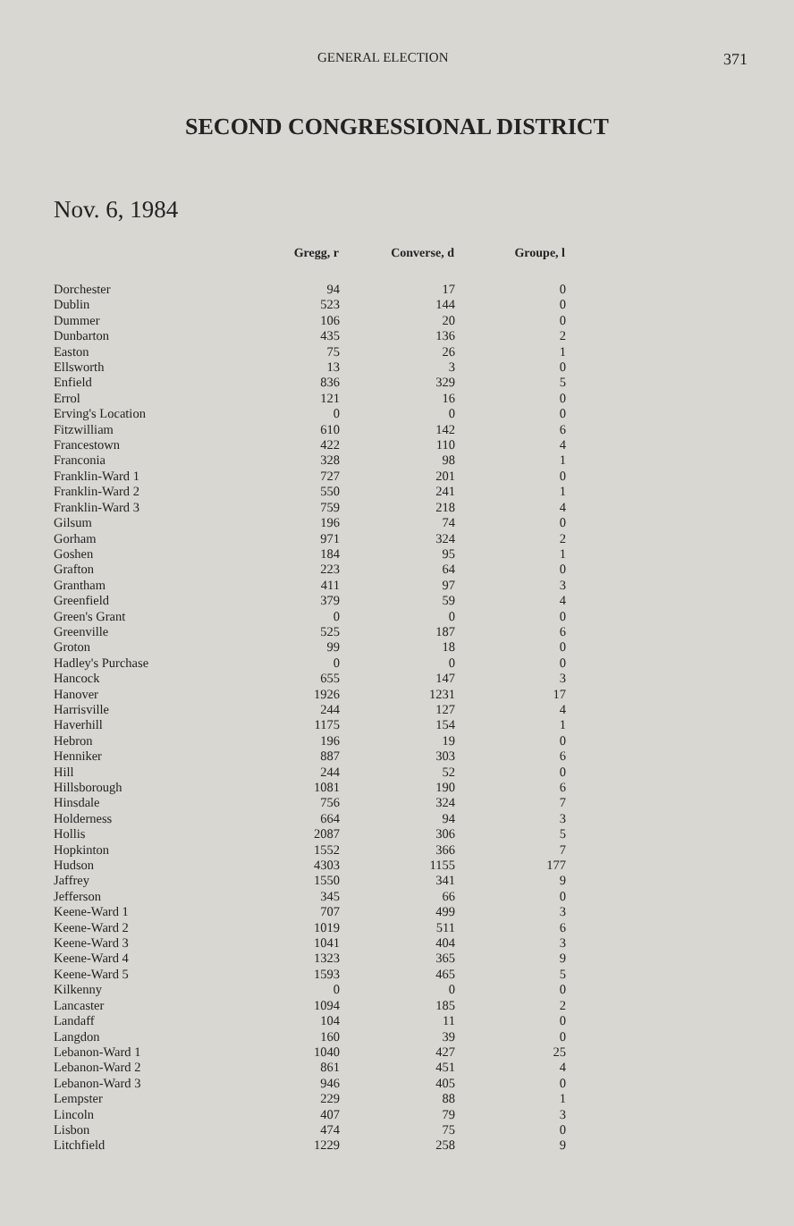GENERAL ELECTION 371
SECOND CONGRESSIONAL DISTRICT
Nov. 6, 1984
| | Gregg, r | Converse, d | Groupe, l |
| --- | --- | --- | --- |
| Dorchester | 94 | 17 | 0 |
| Dublin | 523 | 144 | 0 |
| Dummer | 106 | 20 | 0 |
| Dunbarton | 435 | 136 | 2 |
| Easton | 75 | 26 | 1 |
| Ellsworth | 13 | 3 | 0 |
| Enfield | 836 | 329 | 5 |
| Errol | 121 | 16 | 0 |
| Erving's Location | 0 | 0 | 0 |
| Fitzwilliam | 610 | 142 | 6 |
| Francestown | 422 | 110 | 4 |
| Franconia | 328 | 98 | 1 |
| Franklin-Ward 1 | 727 | 201 | 0 |
| Franklin-Ward 2 | 550 | 241 | 1 |
| Franklin-Ward 3 | 759 | 218 | 4 |
| Gilsum | 196 | 74 | 0 |
| Gorham | 971 | 324 | 2 |
| Goshen | 184 | 95 | 1 |
| Grafton | 223 | 64 | 0 |
| Grantham | 411 | 97 | 3 |
| Greenfield | 379 | 59 | 4 |
| Green's Grant | 0 | 0 | 0 |
| Greenville | 525 | 187 | 6 |
| Groton | 99 | 18 | 0 |
| Hadley's Purchase | 0 | 0 | 0 |
| Hancock | 655 | 147 | 3 |
| Hanover | 1926 | 1231 | 17 |
| Harrisville | 244 | 127 | 4 |
| Haverhill | 1175 | 154 | 1 |
| Hebron | 196 | 19 | 0 |
| Henniker | 887 | 303 | 6 |
| Hill | 244 | 52 | 0 |
| Hillsborough | 1081 | 190 | 6 |
| Hinsdale | 756 | 324 | 7 |
| Holderness | 664 | 94 | 3 |
| Hollis | 2087 | 306 | 5 |
| Hopkinton | 1552 | 366 | 7 |
| Hudson | 4303 | 1155 | 177 |
| Jaffrey | 1550 | 341 | 9 |
| Jefferson | 345 | 66 | 0 |
| Keene-Ward 1 | 707 | 499 | 3 |
| Keene-Ward 2 | 1019 | 511 | 6 |
| Keene-Ward 3 | 1041 | 404 | 3 |
| Keene-Ward 4 | 1323 | 365 | 9 |
| Keene-Ward 5 | 1593 | 465 | 5 |
| Kilkenny | 0 | 0 | 0 |
| Lancaster | 1094 | 185 | 2 |
| Landaff | 104 | 11 | 0 |
| Langdon | 160 | 39 | 0 |
| Lebanon-Ward 1 | 1040 | 427 | 25 |
| Lebanon-Ward 2 | 861 | 451 | 4 |
| Lebanon-Ward 3 | 946 | 405 | 0 |
| Lempster | 229 | 88 | 1 |
| Lincoln | 407 | 79 | 3 |
| Lisbon | 474 | 75 | 0 |
| Litchfield | 1229 | 258 | 9 |